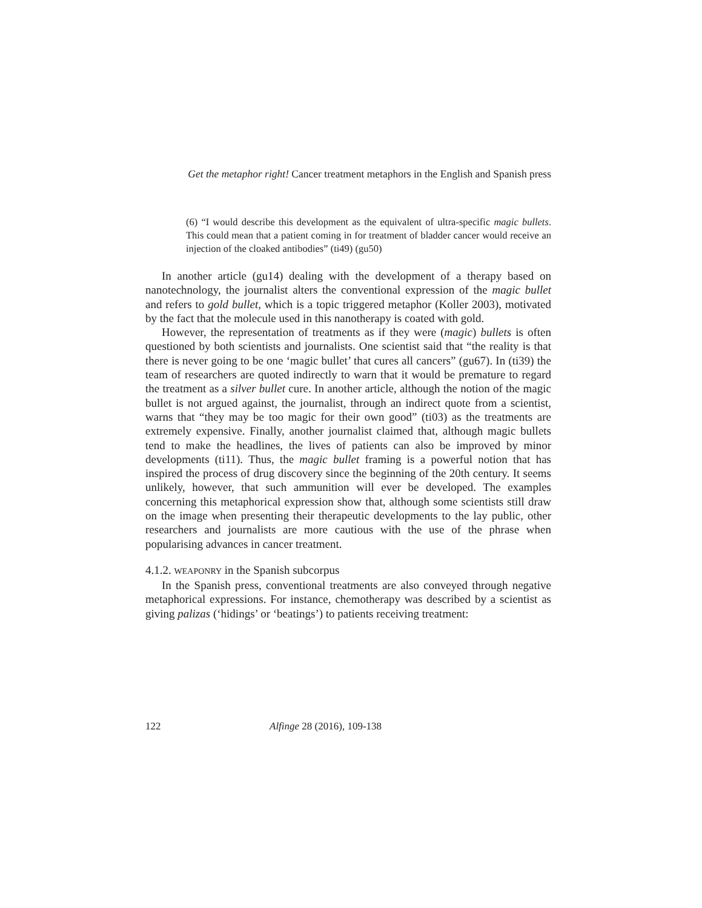Get the metaphor right! Cancer treatment metaphors in the English and Spanish press
(6) “I would describe this development as the equivalent of ultra-specific magic bullets. This could mean that a patient coming in for treatment of bladder cancer would receive an injection of the cloaked antibodies” (ti49) (gu50)
In another article (gu14) dealing with the development of a therapy based on nanotechnology, the journalist alters the conventional expression of the magic bullet and refers to gold bullet, which is a topic triggered metaphor (Koller 2003), motivated by the fact that the molecule used in this nanotherapy is coated with gold.
However, the representation of treatments as if they were (magic) bullets is often questioned by both scientists and journalists. One scientist said that “the reality is that there is never going to be one ‘magic bullet’ that cures all cancers” (gu67). In (ti39) the team of researchers are quoted indirectly to warn that it would be premature to regard the treatment as a silver bullet cure. In another article, although the notion of the magic bullet is not argued against, the journalist, through an indirect quote from a scientist, warns that “they may be too magic for their own good” (ti03) as the treatments are extremely expensive. Finally, another journalist claimed that, although magic bullets tend to make the headlines, the lives of patients can also be improved by minor developments (ti11). Thus, the magic bullet framing is a powerful notion that has inspired the process of drug discovery since the beginning of the 20th century. It seems unlikely, however, that such ammunition will ever be developed. The examples concerning this metaphorical expression show that, although some scientists still draw on the image when presenting their therapeutic developments to the lay public, other researchers and journalists are more cautious with the use of the phrase when popularising advances in cancer treatment.
4.1.2. WEAPONRY in the Spanish subcorpus
In the Spanish press, conventional treatments are also conveyed through negative metaphorical expressions. For instance, chemotherapy was described by a scientist as giving palizas (‘hidings’ or ‘beatings’) to patients receiving treatment:
122 Alfinge 28 (2016), 109-138